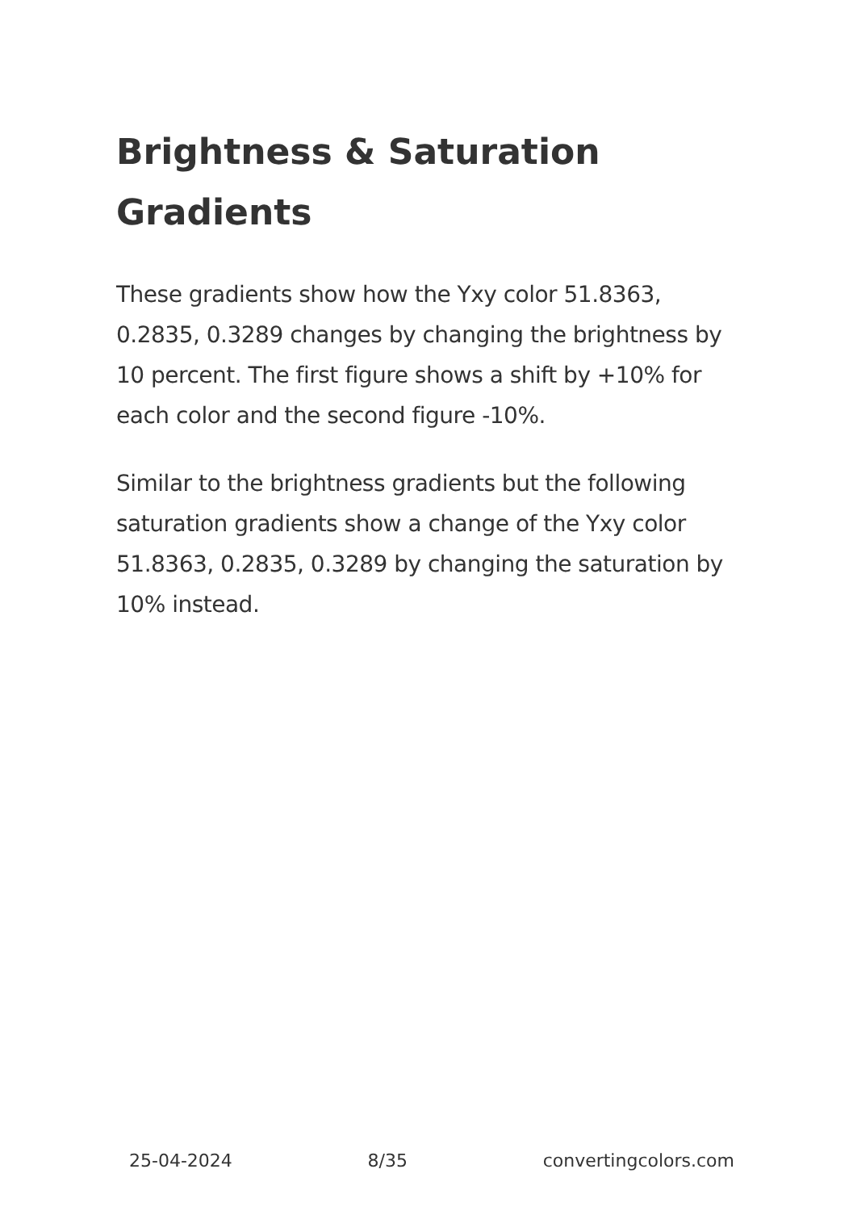Brightness & Saturation Gradients
These gradients show how the Yxy color 51.8363, 0.2835, 0.3289 changes by changing the brightness by 10 percent. The first figure shows a shift by +10% for each color and the second figure -10%.
Similar to the brightness gradients but the following saturation gradients show a change of the Yxy color 51.8363, 0.2835, 0.3289 by changing the saturation by 10% instead.
25-04-2024 8/35 convertingcolors.com